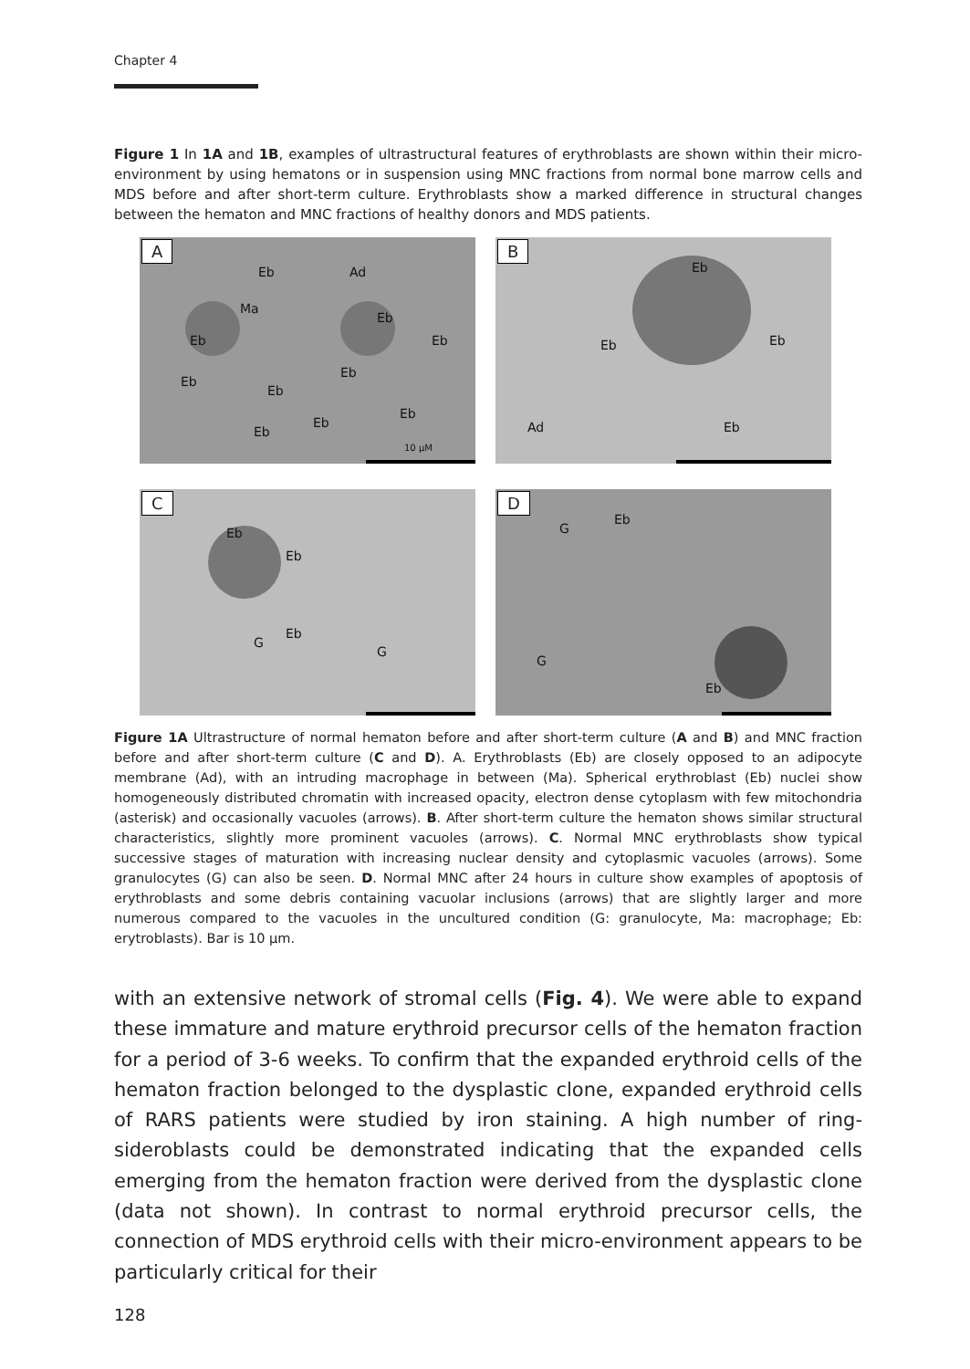Chapter 4
Figure 1 In 1A and 1B, examples of ultrastructural features of erythroblasts are shown within their micro-environment by using hematons or in suspension using MNC fractions from normal bone marrow cells and MDS before and after short-term culture. Erythroblasts show a marked difference in structural changes between the hematon and MNC fractions of healthy donors and MDS patients.
A
Eb Ad
Ma
Eb
Eb Eb
Eb
Eb
Eb
Eb
Eb
Eb
10 µM
B
Eb
Eb Eb
Ad Eb
C
Eb
Eb
Eb
G
G
D
G
Eb
G
Eb
Figure 1A Ultrastructure of normal hematon before and after short-term culture (A and B) and MNC fraction before and after short-term culture (C and D). A. Erythroblasts (Eb) are closely opposed to an adipocyte membrane (Ad), with an intruding macrophage in between (Ma). Spherical erythroblast (Eb) nuclei show homogeneously distributed chromatin with increased opacity, electron dense cytoplasm with few mitochondria (asterisk) and occasionally vacuoles (arrows). B. After short-term culture the hematon shows similar structural characteristics, slightly more prominent vacuoles (arrows). C. Normal MNC erythroblasts show typical successive stages of maturation with increasing nuclear density and cytoplasmic vacuoles (arrows). Some granulocytes (G) can also be seen. D. Normal MNC after 24 hours in culture show examples of apoptosis of erythroblasts and some debris containing vacuolar inclusions (arrows) that are slightly larger and more numerous compared to the vacuoles in the uncultured condition (G: granulocyte, Ma: macrophage; Eb: erytroblasts). Bar is 10 µm.
with an extensive network of stromal cells (Fig. 4). We were able to expand these immature and mature erythroid precursor cells of the hematon fraction for a period of 3-6 weeks. To confirm that the expanded erythroid cells of the hematon fraction belonged to the dysplastic clone, expanded erythroid cells of RARS patients were studied by iron staining. A high number of ring-sideroblasts could be demonstrated indicating that the expanded cells emerging from the hematon fraction were derived from the dysplastic clone (data not shown). In contrast to normal erythroid precursor cells, the connection of MDS erythroid cells with their micro-environment appears to be particularly critical for their
128